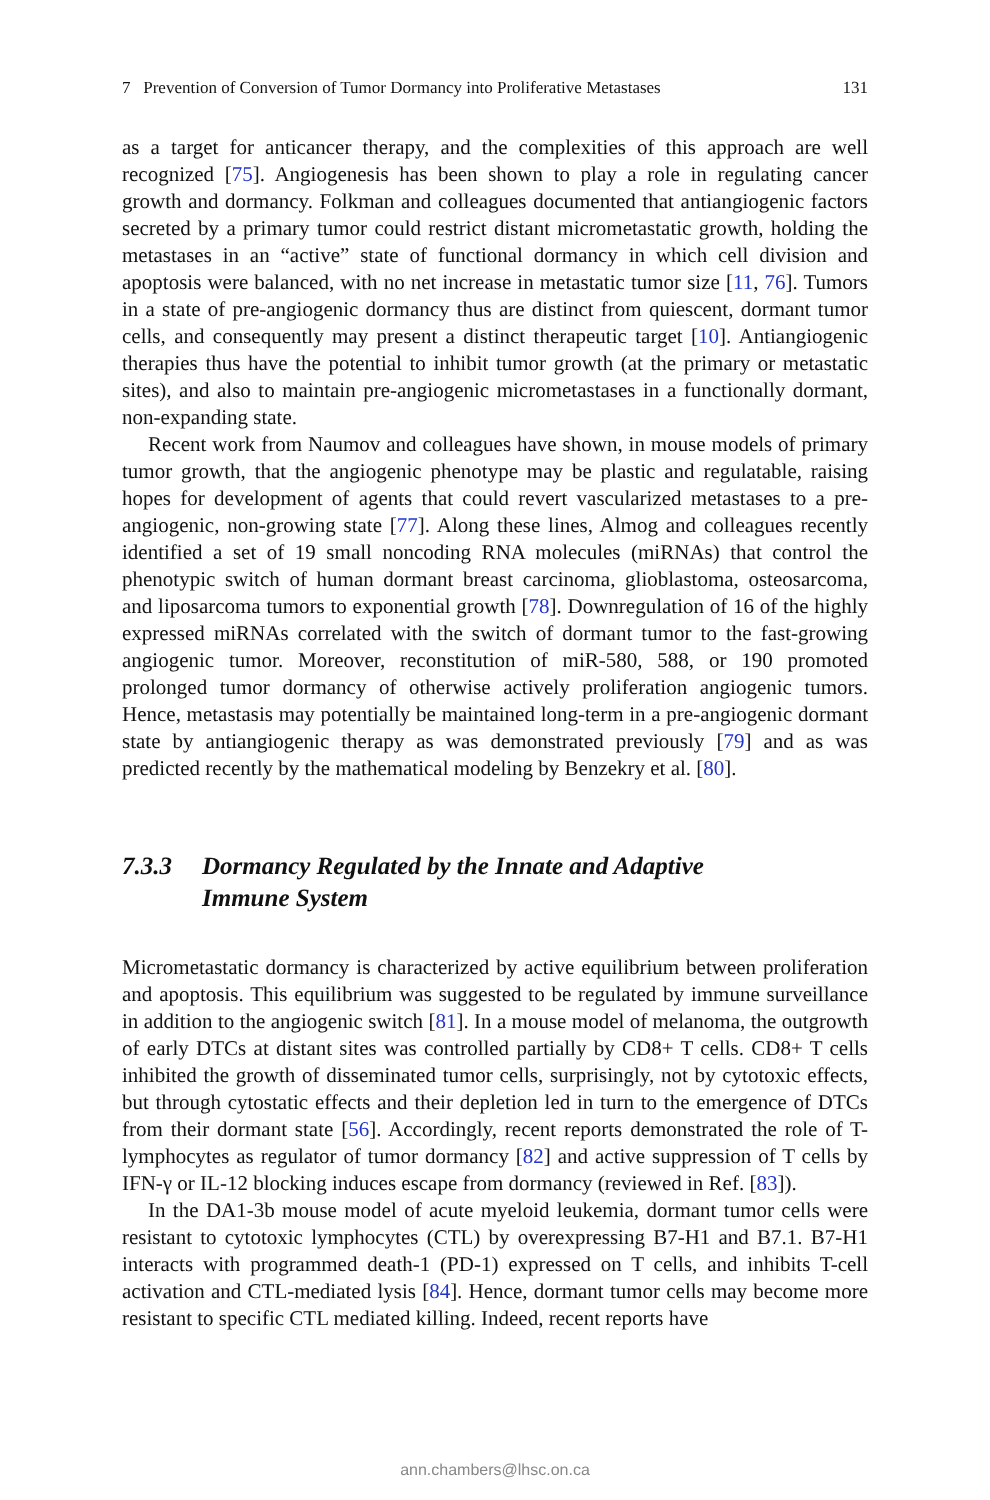7 Prevention of Conversion of Tumor Dormancy into Proliferative Metastases 131
as a target for anticancer therapy, and the complexities of this approach are well recognized [75]. Angiogenesis has been shown to play a role in regulating cancer growth and dormancy. Folkman and colleagues documented that antiangiogenic factors secreted by a primary tumor could restrict distant micrometastatic growth, holding the metastases in an “active” state of functional dormancy in which cell division and apoptosis were balanced, with no net increase in metastatic tumor size [11, 76]. Tumors in a state of pre-angiogenic dormancy thus are distinct from quies­cent, dormant tumor cells, and consequently may present a distinct therapeutic tar­get [10]. Antiangiogenic therapies thus have the potential to inhibit tumor growth (at the primary or metastatic sites), and also to maintain pre-angiogenic microme­tastases in a functionally dormant, non-expanding state.
Recent work from Naumov and colleagues have shown, in mouse models of primary tumor growth, that the angiogenic phenotype may be plastic and regulat­able, raising hopes for development of agents that could revert vascularized metas­tases to a pre-angiogenic, non-growing state [77]. Along these lines, Almog and colleagues recently identified a set of 19 small noncoding RNA molecules (miR­NAs) that control the phenotypic switch of human dormant breast carcinoma, glio­blastoma, osteosarcoma, and liposarcoma tumors to exponential growth [78]. Downregulation of 16 of the highly expressed miRNAs correlated with the switch of dormant tumor to the fast-growing angiogenic tumor. Moreover, reconstitution of miR-580, 588, or 190 promoted prolonged tumor dormancy of otherwise actively proliferation angiogenic tumors. Hence, metastasis may potentially be maintained long-term in a pre-angiogenic dormant state by antiangiogenic therapy as was dem­onstrated previously [79] and as was predicted recently by the mathematical model­ing by Benzekry et al. [80].
7.3.3 Dormancy Regulated by the Innate and Adaptive
Immune System
Micrometastatic dormancy is characterized by active equilibrium between prolifer­ation and apoptosis. This equilibrium was suggested to be regulated by immune surveillance in addition to the angiogenic switch [81]. In a mouse model of mela­noma, the outgrowth of early DTCs at distant sites was controlled partially by CD8+ T cells. CD8+ T cells inhibited the growth of disseminated tumor cells, surprisingly, not by cytotoxic effects, but through cytostatic effects and their depletion led in turn to the emergence of DTCs from their dormant state [56]. Accordingly, recent reports demonstrated the role of T-lymphocytes as regulator of tumor dormancy [82] and active suppression of T cells by IFN-γ or IL-12 blocking induces escape from dor­mancy (reviewed in Ref. [83]).
In the DA1-3b mouse model of acute myeloid leukemia, dormant tumor cells were resistant to cytotoxic lymphocytes (CTL) by overexpressing B7-H1 and B7.1. B7-H1 interacts with programmed death-1 (PD-1) expressed on T cells, and inhibits T-cell activation and CTL-mediated lysis [84]. Hence, dormant tumor cells may become more resistant to specific CTL mediated killing. Indeed, recent reports have
ann.chambers@lhsc.on.ca